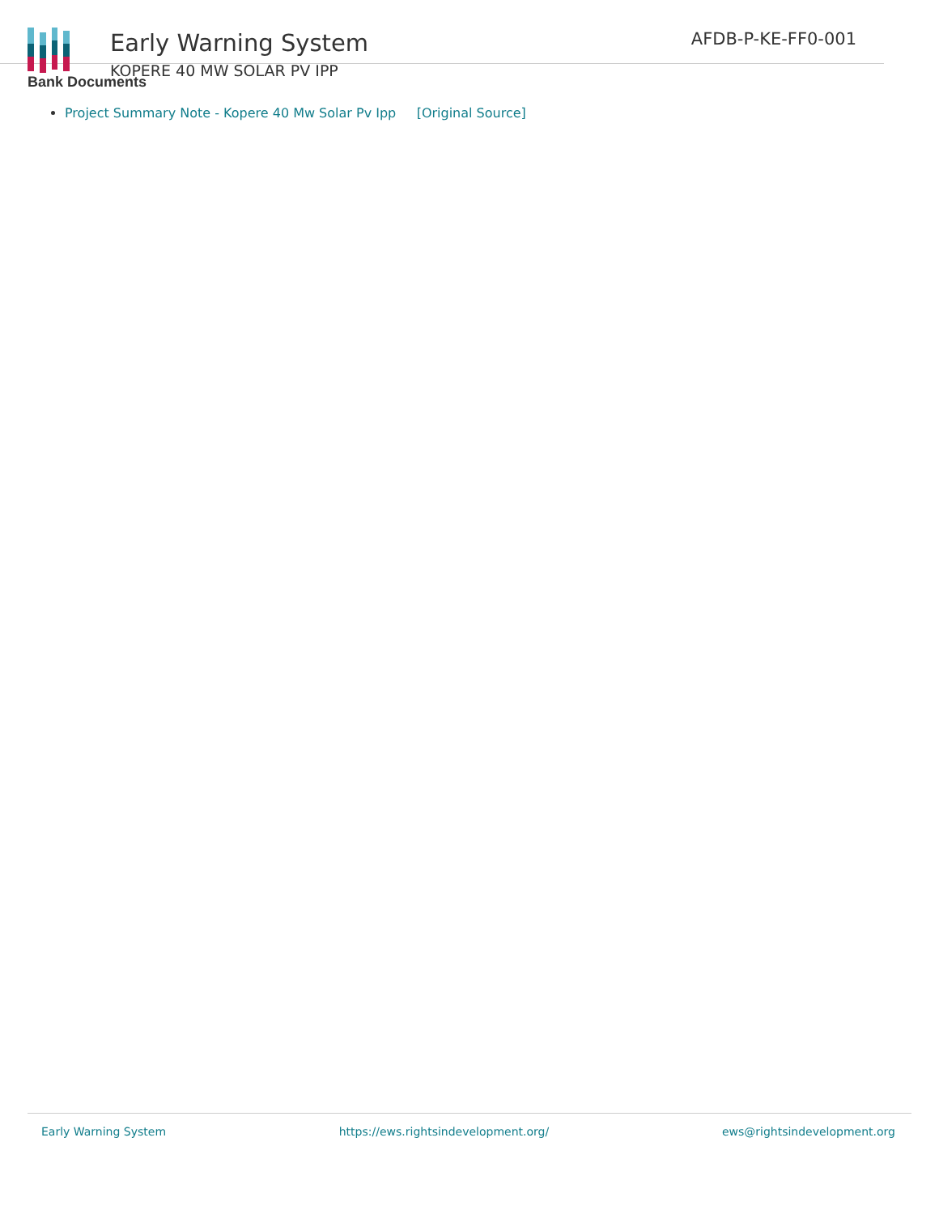Early Warning System
KOPERE 40 MW SOLAR PV IPP
AFDB-P-KE-FF0-001
Bank Documents
Project Summary Note - Kopere 40 Mw Solar Pv Ipp [Original Source]
Early Warning System https://ews.rightsindevelopment.org/ ews@rightsindevelopment.org